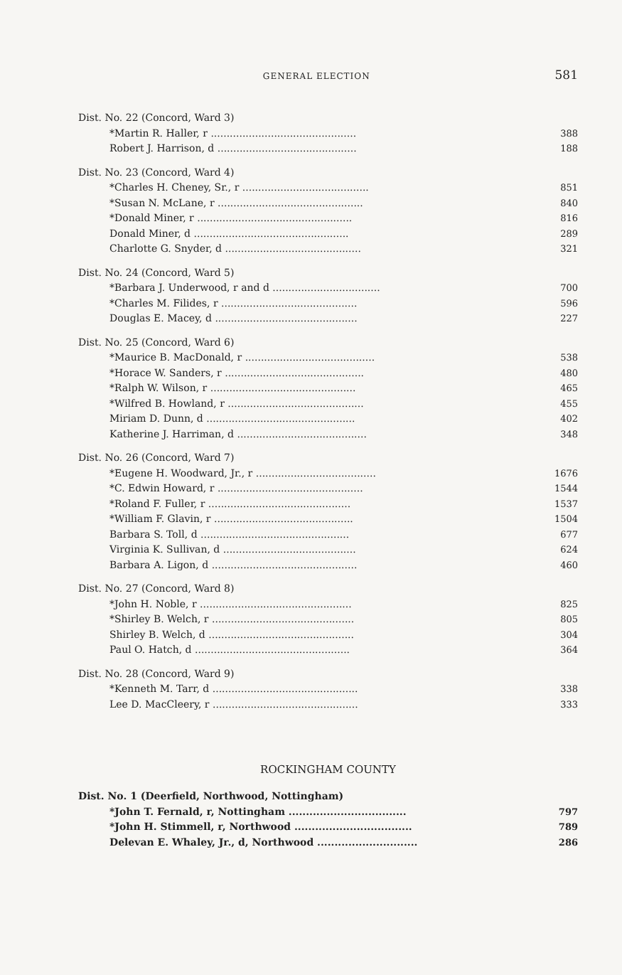GENERAL ELECTION 581
| Dist. No. 22 (Concord, Ward 3) | |
| *Martin R. Haller, r .............................................. | 388 |
| Robert J. Harrison, d ............................................ | 188 |
| Dist. No. 23 (Concord, Ward 4) | |
| *Charles H. Cheney, Sr., r ........................................ | 851 |
| *Susan N. McLane, r .............................................. | 840 |
| *Donald Miner, r ................................................. | 816 |
| Donald Miner, d ................................................. | 289 |
| Charlotte G. Snyder, d ........................................... | 321 |
| Dist. No. 24 (Concord, Ward 5) | |
| *Barbara J. Underwood, r and d .................................. | 700 |
| *Charles M. Filides, r ........................................... | 596 |
| Douglas E. Macey, d ............................................. | 227 |
| Dist. No. 25 (Concord, Ward 6) | |
| *Maurice B. MacDonald, r ......................................... | 538 |
| *Horace W. Sanders, r ............................................ | 480 |
| *Ralph W. Wilson, r .............................................. | 465 |
| *Wilfred B. Howland, r ........................................... | 455 |
| Miriam D. Dunn, d ............................................... | 402 |
| Katherine J. Harriman, d ......................................... | 348 |
| Dist. No. 26 (Concord, Ward 7) | |
| *Eugene H. Woodward, Jr., r ...................................... | 1676 |
| *C. Edwin Howard, r .............................................. | 1544 |
| *Roland F. Fuller, r ............................................. | 1537 |
| *William F. Glavin, r ............................................ | 1504 |
| Barbara S. Toll, d ............................................... | 677 |
| Virginia K. Sullivan, d .......................................... | 624 |
| Barbara A. Ligon, d .............................................. | 460 |
| Dist. No. 27 (Concord, Ward 8) | |
| *John H. Noble, r ................................................ | 825 |
| *Shirley B. Welch, r ............................................. | 805 |
| Shirley B. Welch, d .............................................. | 304 |
| Paul O. Hatch, d ................................................. | 364 |
| Dist. No. 28 (Concord, Ward 9) | |
| *Kenneth M. Tarr, d .............................................. | 338 |
| Lee D. MacCleery, r .............................................. | 333 |
ROCKINGHAM COUNTY
| Dist. No. 1 (Deerfield, Northwood, Nottingham) | |
| *John T. Fernald, r, Nottingham .................................. | 797 |
| *John H. Stimmell, r, Northwood .................................. | 789 |
| Delevan E. Whaley, Jr., d, Northwood ............................. | 286 |